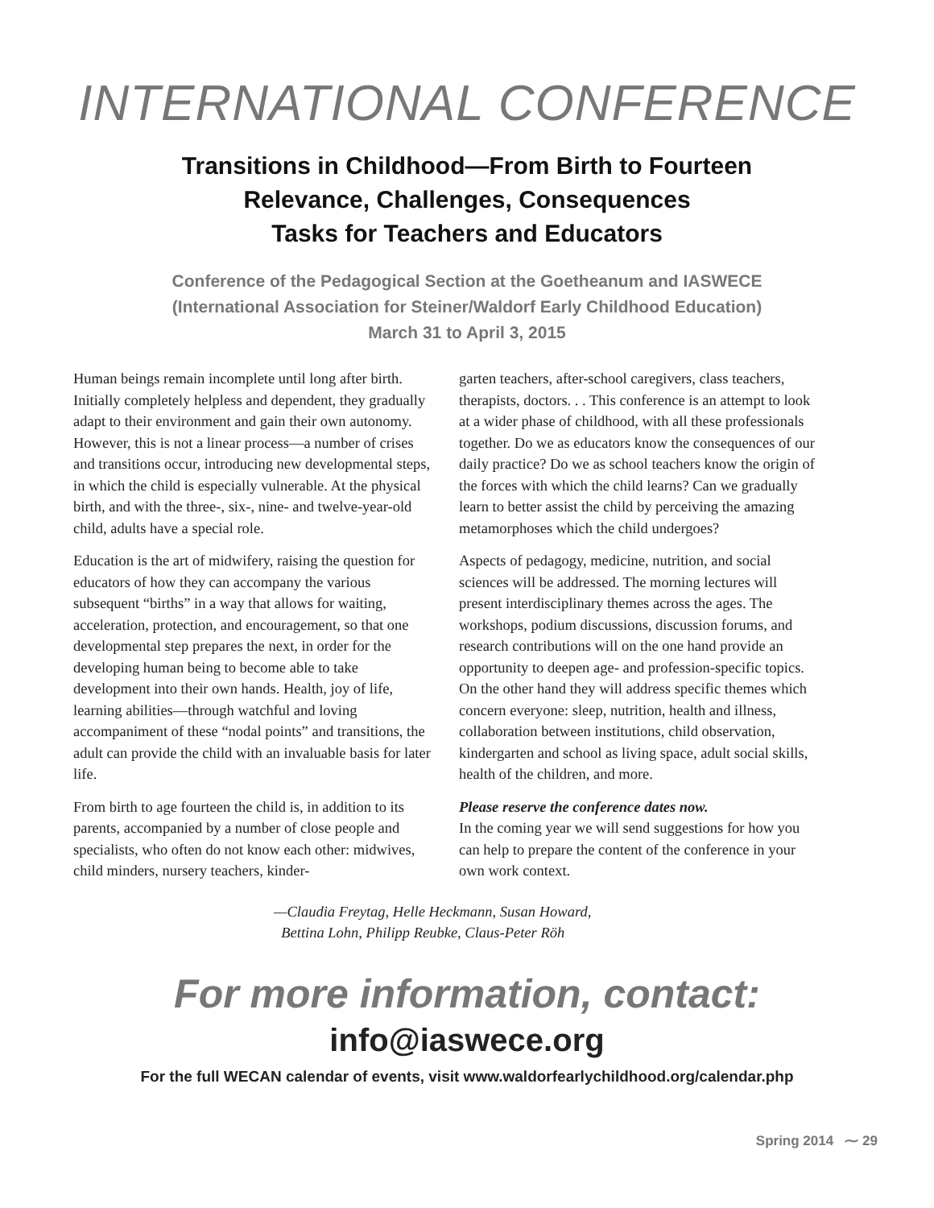INTERNATIONAL CONFERENCE
Transitions in Childhood—From Birth to Fourteen
Relevance, Challenges, Consequences
Tasks for Teachers and Educators
Conference of the Pedagogical Section at the Goetheanum and IASWECE
(International Association for Steiner/Waldorf Early Childhood Education)
March 31 to April 3, 2015
Human beings remain incomplete until long after birth. Initially completely helpless and dependent, they gradually adapt to their environment and gain their own autonomy. However, this is not a linear process—a number of crises and transitions occur, introducing new developmental steps, in which the child is especially vulnerable. At the physical birth, and with the three-, six-, nine- and twelve-year-old child, adults have a special role.
Education is the art of midwifery, raising the question for educators of how they can accompany the various subsequent “births” in a way that allows for waiting, acceleration, protection, and encouragement, so that one developmental step prepares the next, in order for the developing human being to become able to take development into their own hands. Health, joy of life, learning abilities—through watchful and loving accompaniment of these “nodal points” and transitions, the adult can provide the child with an invaluable basis for later life.
From birth to age fourteen the child is, in addition to its parents, accompanied by a number of close people and specialists, who often do not know each other: midwives, child minders, nursery teachers, kinder-
garten teachers, after-school caregivers, class teachers, therapists, doctors. . . This conference is an attempt to look at a wider phase of childhood, with all these professionals together. Do we as educators know the consequences of our daily practice? Do we as school teachers know the origin of the forces with which the child learns? Can we gradually learn to better assist the child by perceiving the amazing metamorphoses which the child undergoes?
Aspects of pedagogy, medicine, nutrition, and social sciences will be addressed. The morning lectures will present interdisciplinary themes across the ages. The workshops, podium discussions, discussion forums, and research contributions will on the one hand provide an opportunity to deepen age- and profession-specific topics. On the other hand they will address specific themes which concern everyone: sleep, nutrition, health and illness, collaboration between institutions, child observation, kindergarten and school as living space, adult social skills, health of the children, and more.
Please reserve the conference dates now.
In the coming year we will send suggestions for how you can help to prepare the content of the conference in your own work context.
—Claudia Freytag, Helle Heckmann, Susan Howard,
Bettina Lohn, Philipp Reubke, Claus-Peter Röh
For more information, contact:
info@iaswece.org
For the full WECAN calendar of events, visit www.waldorfearlychildhood.org/calendar.php
Spring 2014 ⁓ 29